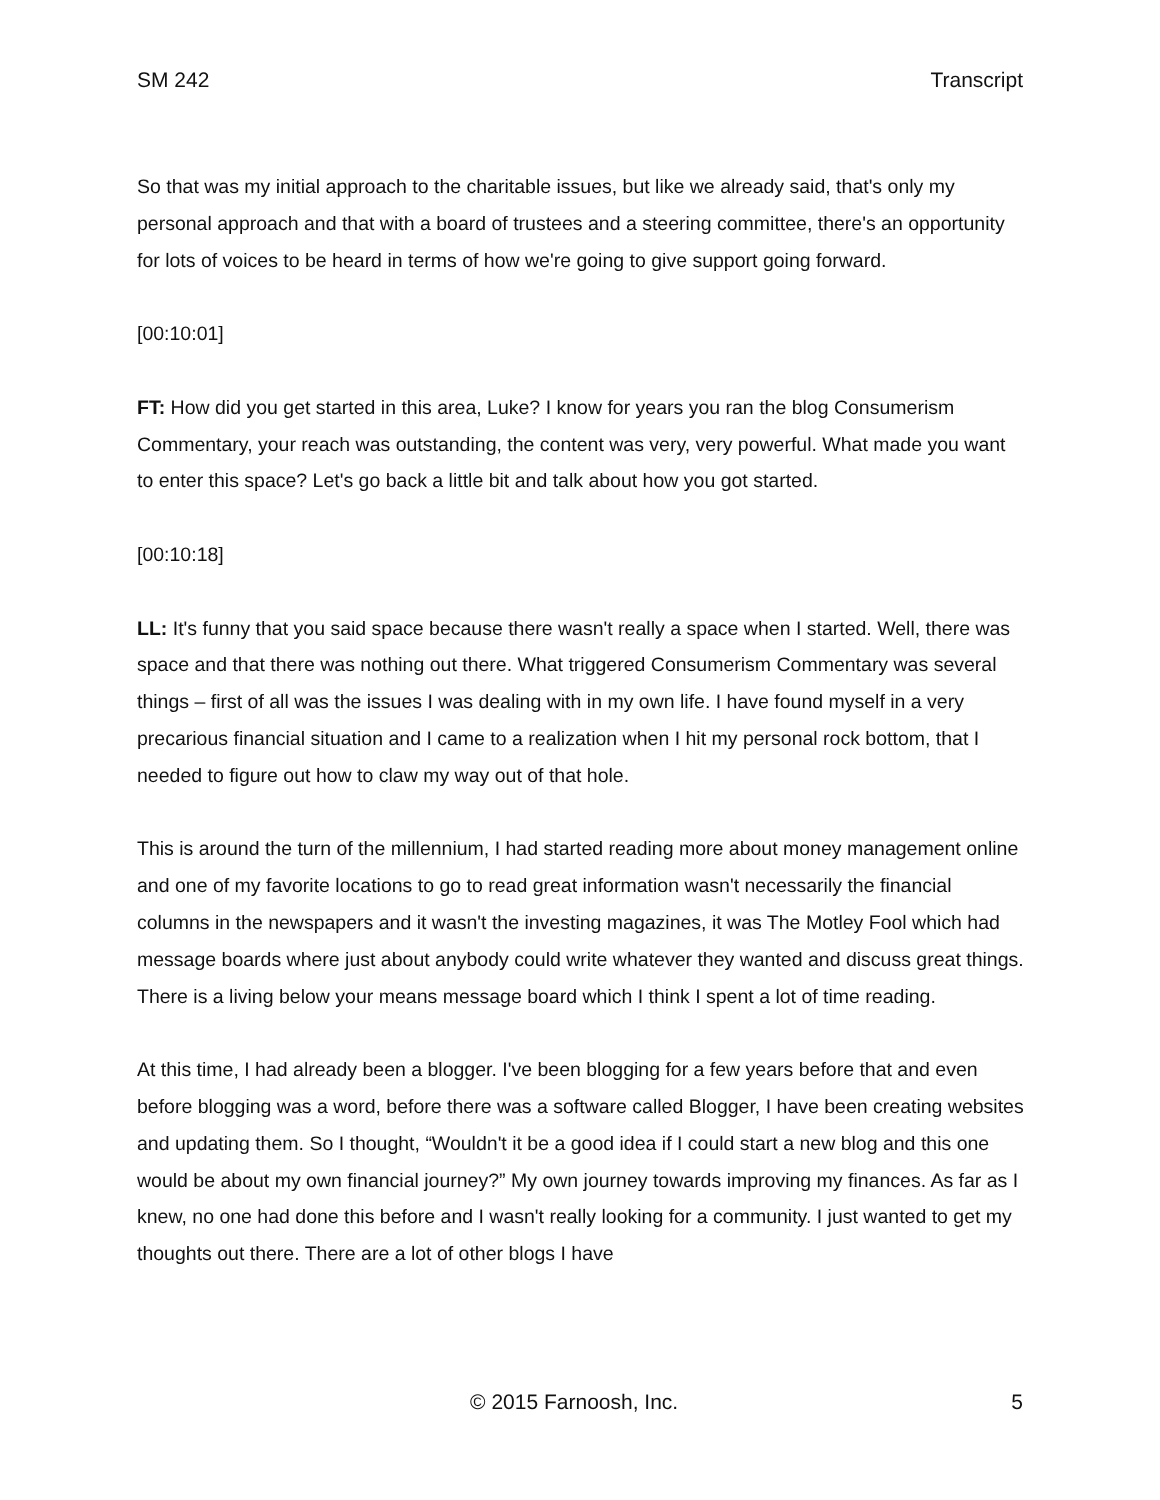SM 242 Transcript
So that was my initial approach to the charitable issues, but like we already said, that's only my personal approach and that with a board of trustees and a steering committee, there's an opportunity for lots of voices to be heard in terms of how we're going to give support going forward.
[00:10:01]
FT: How did you get started in this area, Luke? I know for years you ran the blog Consumerism Commentary, your reach was outstanding, the content was very, very powerful. What made you want to enter this space? Let's go back a little bit and talk about how you got started.
[00:10:18]
LL: It's funny that you said space because there wasn't really a space when I started. Well, there was space and that there was nothing out there. What triggered Consumerism Commentary was several things – first of all was the issues I was dealing with in my own life. I have found myself in a very precarious financial situation and I came to a realization when I hit my personal rock bottom, that I needed to figure out how to claw my way out of that hole.
This is around the turn of the millennium, I had started reading more about money management online and one of my favorite locations to go to read great information wasn't necessarily the financial columns in the newspapers and it wasn't the investing magazines, it was The Motley Fool which had message boards where just about anybody could write whatever they wanted and discuss great things. There is a living below your means message board which I think I spent a lot of time reading.
At this time, I had already been a blogger. I've been blogging for a few years before that and even before blogging was a word, before there was a software called Blogger, I have been creating websites and updating them. So I thought, “Wouldn't it be a good idea if I could start a new blog and this one would be about my own financial journey?” My own journey towards improving my finances. As far as I knew, no one had done this before and I wasn't really looking for a community. I just wanted to get my thoughts out there. There are a lot of other blogs I have
© 2015 Farnoosh, Inc. 5